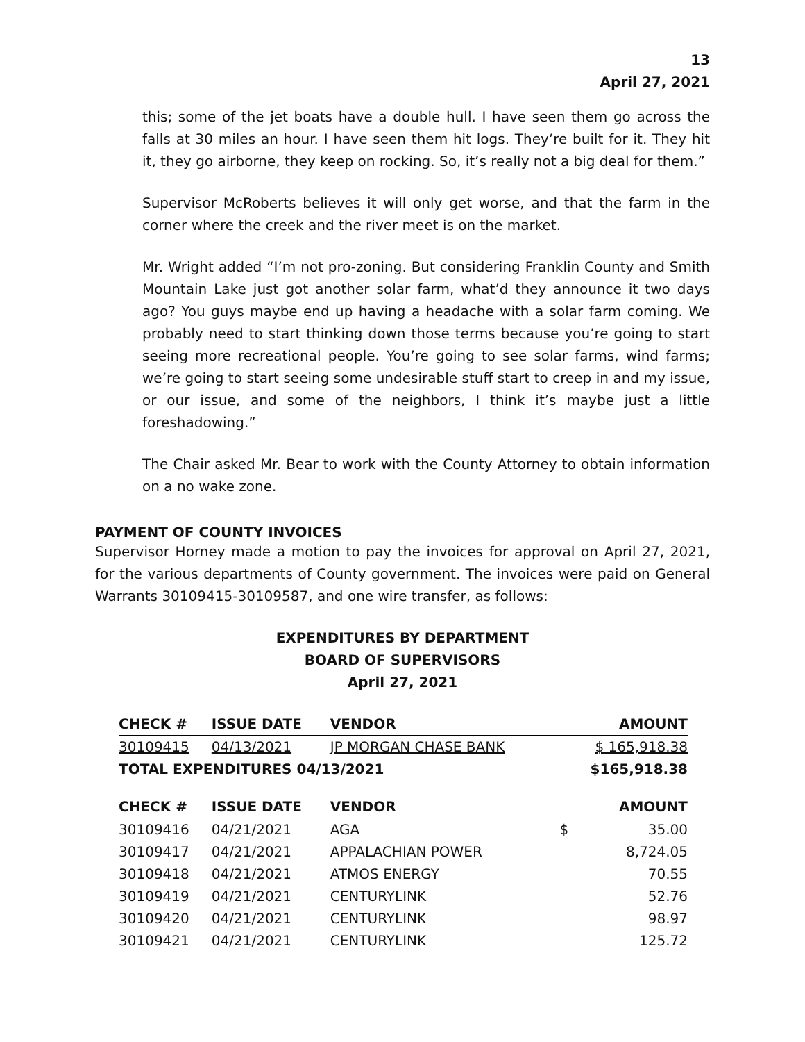13
April 27, 2021
this; some of the jet boats have a double hull. I have seen them go across the falls at 30 miles an hour. I have seen them hit logs. They’re built for it. They hit it, they go airborne, they keep on rocking. So, it’s really not a big deal for them.”
Supervisor McRoberts believes it will only get worse, and that the farm in the corner where the creek and the river meet is on the market.
Mr. Wright added “I’m not pro-zoning. But considering Franklin County and Smith Mountain Lake just got another solar farm, what’d they announce it two days ago? You guys maybe end up having a headache with a solar farm coming. We probably need to start thinking down those terms because you’re going to start seeing more recreational people. You’re going to see solar farms, wind farms; we’re going to start seeing some undesirable stuff start to creep in and my issue, or our issue, and some of the neighbors, I think it’s maybe just a little foreshadowing.”
The Chair asked Mr. Bear to work with the County Attorney to obtain information on a no wake zone.
PAYMENT OF COUNTY INVOICES
Supervisor Horney made a motion to pay the invoices for approval on April 27, 2021, for the various departments of County government. The invoices were paid on General Warrants 30109415-30109587, and one wire transfer, as follows:
EXPENDITURES BY DEPARTMENT
BOARD OF SUPERVISORS
April 27, 2021
| CHECK # | ISSUE DATE | VENDOR | AMOUNT | |
| --- | --- | --- | --- | --- |
| 30109415 | 04/13/2021 | JP MORGAN CHASE BANK | $ 165,918.38 | |
| TOTAL EXPENDITURES 04/13/2021 | | | $165,918.38 | |
| CHECK # | ISSUE DATE | VENDOR | AMOUNT | |
| 30109416 | 04/21/2021 | AGA | $ | 35.00 |
| 30109417 | 04/21/2021 | APPALACHIAN POWER | | 8,724.05 |
| 30109418 | 04/21/2021 | ATMOS ENERGY | | 70.55 |
| 30109419 | 04/21/2021 | CENTURYLINK | | 52.76 |
| 30109420 | 04/21/2021 | CENTURYLINK | | 98.97 |
| 30109421 | 04/21/2021 | CENTURYLINK | | 125.72 |